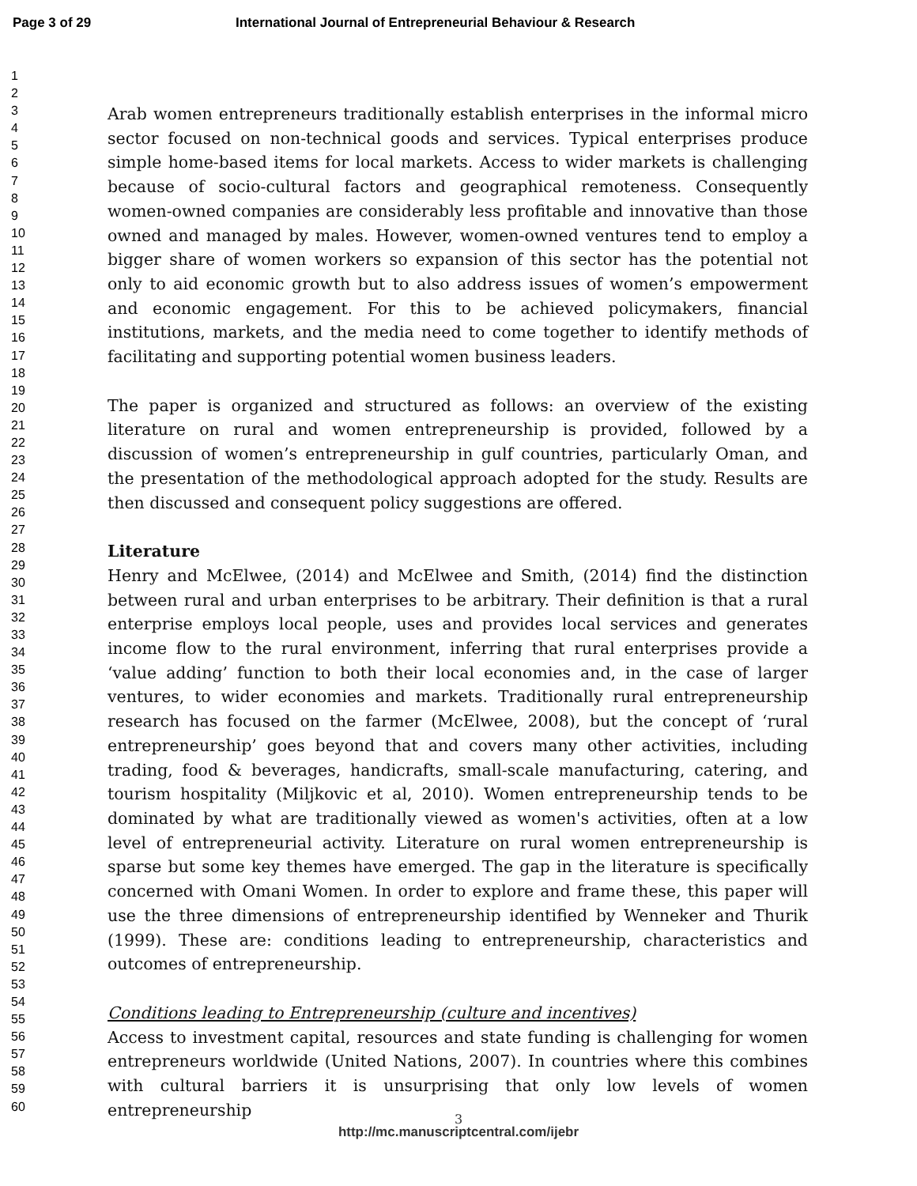Page 3 of 29 International Journal of Entrepreneurial Behaviour & Research
1
2
3
4
5
6
7
8
9
10
11
12
13
14
15
16
17
18
19
20
21
22
23
24
25
26
27
28
29
30
31
32
33
34
35
36
37
38
39
40
41
42
43
44
45
46
47
48
49
50
51
52
53
54
55
56
57
58
59
60
Arab women entrepreneurs traditionally establish enterprises in the informal micro sector focused on non-technical goods and services. Typical enterprises produce simple home-based items for local markets. Access to wider markets is challenging because of socio-cultural factors and geographical remoteness. Consequently women-owned companies are considerably less profitable and innovative than those owned and managed by males. However, women-owned ventures tend to employ a bigger share of women workers so expansion of this sector has the potential not only to aid economic growth but to also address issues of women’s empowerment and economic engagement. For this to be achieved policymakers, financial institutions, markets, and the media need to come together to identify methods of facilitating and supporting potential women business leaders.
The paper is organized and structured as follows: an overview of the existing literature on rural and women entrepreneurship is provided, followed by a discussion of women’s entrepreneurship in gulf countries, particularly Oman, and the presentation of the methodological approach adopted for the study. Results are then discussed and consequent policy suggestions are offered.
Literature
Henry and McElwee, (2014) and McElwee and Smith, (2014) find the distinction between rural and urban enterprises to be arbitrary. Their definition is that a rural enterprise employs local people, uses and provides local services and generates income flow to the rural environment, inferring that rural enterprises provide a ‘value adding’ function to both their local economies and, in the case of larger ventures, to wider economies and markets. Traditionally rural entrepreneurship research has focused on the farmer (McElwee, 2008), but the concept of ‘rural entrepreneurship’ goes beyond that and covers many other activities, including trading, food & beverages, handicrafts, small-scale manufacturing, catering, and tourism hospitality (Miljkovic et al, 2010). Women entrepreneurship tends to be dominated by what are traditionally viewed as women's activities, often at a low level of entrepreneurial activity. Literature on rural women entrepreneurship is sparse but some key themes have emerged. The gap in the literature is specifically concerned with Omani Women. In order to explore and frame these, this paper will use the three dimensions of entrepreneurship identified by Wenneker and Thurik (1999). These are: conditions leading to entrepreneurship, characteristics and outcomes of entrepreneurship.
Conditions leading to Entrepreneurship (culture and incentives)
Access to investment capital, resources and state funding is challenging for women entrepreneurs worldwide (United Nations, 2007). In countries where this combines with cultural barriers it is unsurprising that only low levels of women entrepreneurship
3
http://mc.manuscriptcentral.com/ijebr